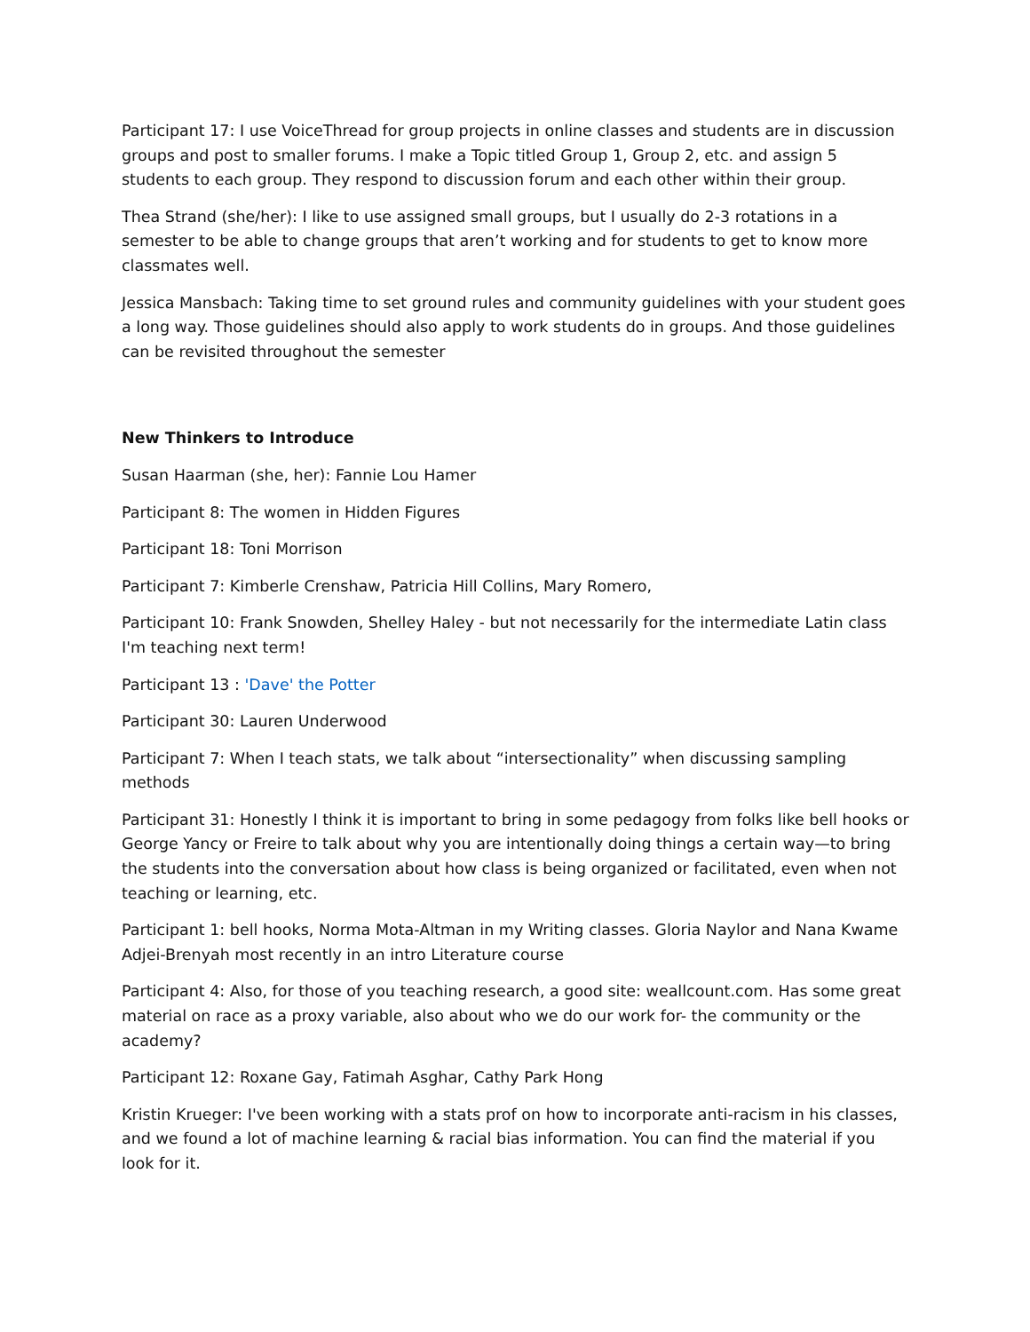Participant 17: I use VoiceThread for group projects in online classes and students are in discussion groups and post to smaller forums. I make a Topic titled Group 1, Group 2, etc. and assign 5 students to each group. They respond to discussion forum and each other within their group.
Thea Strand (she/her): I like to use assigned small groups, but I usually do 2-3 rotations in a semester to be able to change groups that aren’t working and for students to get to know more classmates well.
Jessica Mansbach: Taking time to set ground rules and community guidelines with your student goes a long way. Those guidelines should also apply to work students do in groups. And those guidelines can be revisited throughout the semester
New Thinkers to Introduce
Susan Haarman (she, her): Fannie Lou Hamer
Participant 8: The women in Hidden Figures
Participant 18: Toni Morrison
Participant 7: Kimberle Crenshaw, Patricia Hill Collins, Mary Romero,
Participant 10: Frank Snowden, Shelley Haley - but not necessarily for the intermediate Latin class I'm teaching next term!
Participant 13 : 'Dave' the Potter
Participant 30: Lauren Underwood
Participant 7: When I teach stats, we talk about “intersectionality” when discussing sampling methods
Participant 31: Honestly I think it is important to bring in some pedagogy from folks like bell hooks or George Yancy or Freire to talk about why you are intentionally doing things a certain way—to bring the students into the conversation about how class is being organized or facilitated, even when not teaching or learning, etc.
Participant 1: bell hooks, Norma Mota-Altman in my Writing classes. Gloria Naylor and Nana Kwame Adjei-Brenyah most recently in an intro Literature course
Participant 4: Also, for those of you teaching research, a good site: weallcount.com. Has some great material on race as a proxy variable, also about who we do our work for- the community or the academy?
Participant 12: Roxane Gay, Fatimah Asghar, Cathy Park Hong
Kristin Krueger: I've been working with a stats prof on how to incorporate anti-racism in his classes, and we found a lot of machine learning & racial bias information. You can find the material if you look for it.